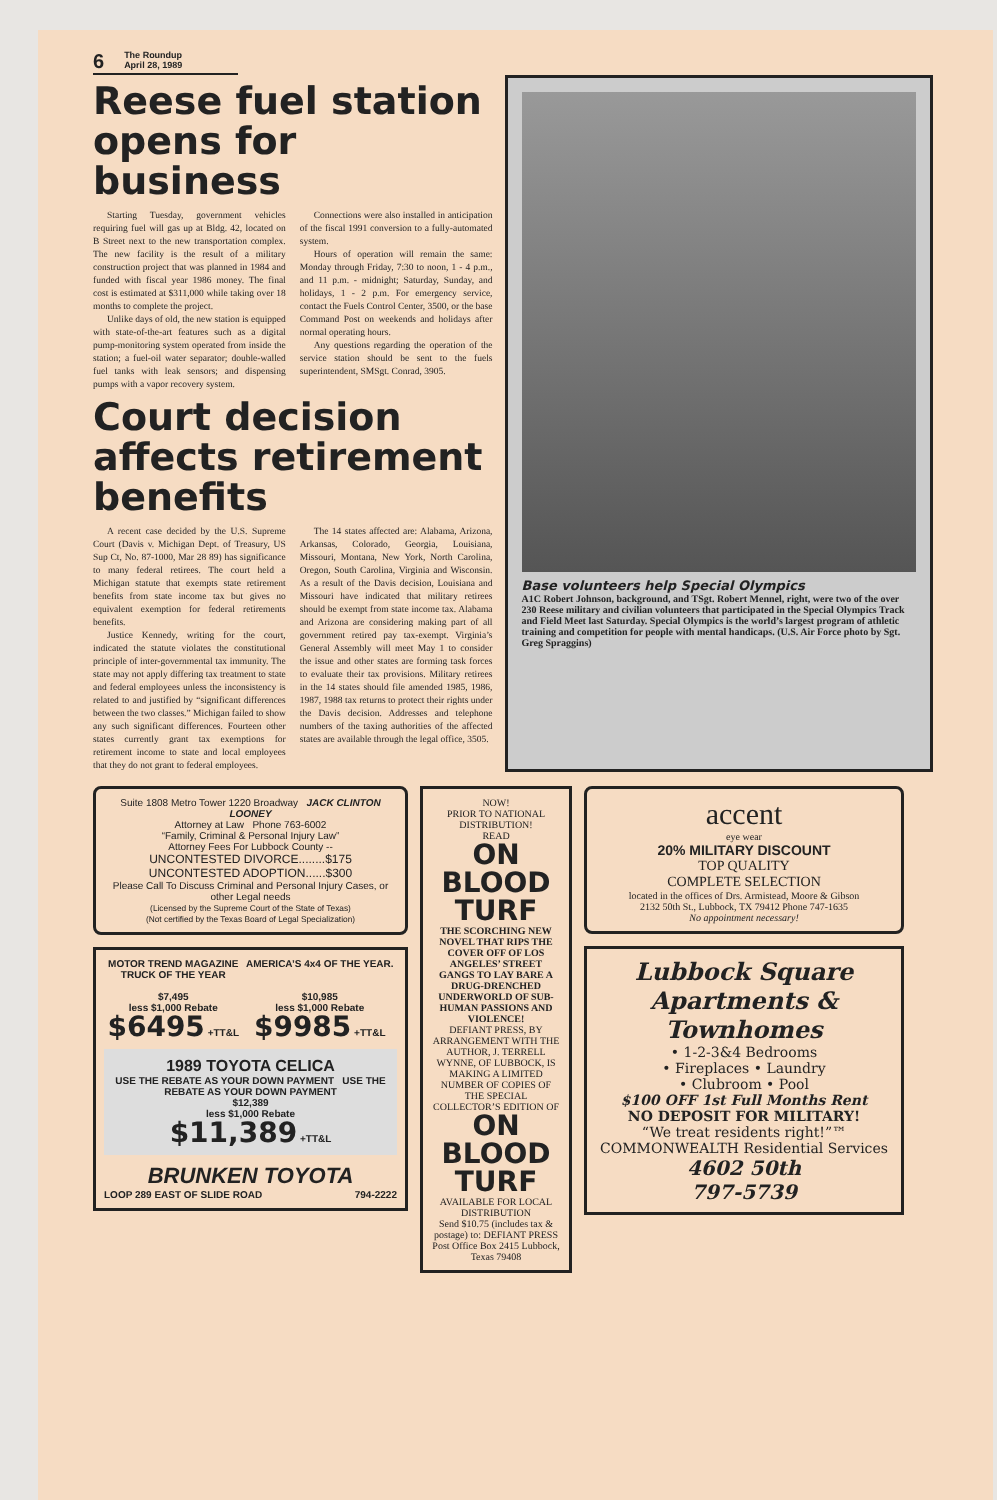6 The Roundup
April 28, 1989
Reese fuel station opens for business
Starting Tuesday, government vehicles requiring fuel will gas up at Bldg. 42, located on B Street next to the new transportation complex. The new facility is the result of a military construction project that was planned in 1984 and funded with fiscal year 1986 money. The final cost is estimated at $311,000 while taking over 18 months to complete the project.
Unlike days of old, the new station is equipped with state-of-the-art features such as a digital pump-monitoring system operated from inside the station; a fuel-oil water separator; double-walled fuel tanks with leak sensors; and dispensing pumps with a vapor recovery system.
Connections were also installed in anticipation of the fiscal 1991 conversion to a fully-automated system.
Hours of operation will remain the same: Monday through Friday, 7:30 to noon, 1 - 4 p.m., and 11 p.m. - midnight; Saturday, Sunday, and holidays, 1 - 2 p.m. For emergency service, contact the Fuels Control Center, 3500, or the base Command Post on weekends and holidays after normal operating hours.
Any questions regarding the operation of the service station should be sent to the fuels superintendent, SMSgt. Conrad, 3905.
Court decision affects retirement benefits
A recent case decided by the U.S. Supreme Court (Davis v. Michigan Dept. of Treasury, US Sup Ct, No. 87-1000, Mar 28 89) has significance to many federal retirees. The court held a Michigan statute that exempts state retirement benefits from state income tax but gives no equivalent exemption for federal retirements benefits.
Justice Kennedy, writing for the court, indicated the statute violates the constitutional principle of inter-governmental tax immunity. The state may not apply differing tax treatment to state and federal employees unless the inconsistency is related to and justified by “significant differences between the two classes.” Michigan failed to show any such significant differences. Fourteen other states currently grant tax exemptions for retirement income to state and local employees that they do not grant to federal employees.
The 14 states affected are: Alabama, Arizona, Arkansas, Colorado, Georgia, Louisiana, Missouri, Montana, New York, North Carolina, Oregon, South Carolina, Virginia and Wisconsin. As a result of the Davis decision, Louisiana and Missouri have indicated that military retirees should be exempt from state income tax. Alabama and Arizona are considering making part of all government retired pay tax-exempt. Virginia’s General Assembly will meet May 1 to consider the issue and other states are forming task forces to evaluate their tax provisions. Military retirees in the 14 states should file amended 1985, 1986, 1987, 1988 tax returns to protect their rights under the Davis decision. Addresses and telephone numbers of the taxing authorities of the affected states are available through the legal office, 3505.
Base volunteers help Special Olympics
A1C Robert Johnson, background, and TSgt. Robert Mennel, right, were two of the over 230 Reese military and civilian volunteers that participated in the Special Olympics Track and Field Meet last Saturday. Special Olympics is the world’s largest program of athletic training and competition for people with mental handicaps. (U.S. Air Force photo by Sgt. Greg Spraggins)
Suite 1808 Metro Tower 1220 Broadway JACK CLINTON LOONEY
Attorney at Law Phone 763-6002
“Family, Criminal & Personal Injury Law”
Attorney Fees For Lubbock County --
UNCONTESTED DIVORCE........$175
UNCONTESTED ADOPTION......$300
Please Call To Discuss Criminal and Personal Injury Cases, or other Legal needs
(Licensed by the Supreme Court of the State of Texas)
(Not certified by the Texas Board of Legal Specialization)
MOTOR TREND MAGAZINE
TRUCK OF THE YEAR
$7,495
less $1,000 Rebate
$6495 +TT&L AMERICA’S 4x4 OF THE YEAR.
$10,985
less $1,000 Rebate
$9985 +TT&L
1989 TOYOTA CELICA
USE THE REBATE AS YOUR DOWN PAYMENT USE THE REBATE AS YOUR DOWN PAYMENT
$12,389
less $1,000 Rebate
$11,389 +TT&L
BRUNKEN TOYOTA
LOOP 289 EAST OF SLIDE ROAD 794-2222
NOW!
PRIOR TO NATIONAL DISTRIBUTION!
READ
ON BLOOD TURF
THE SCORCHING NEW NOVEL THAT RIPS THE COVER OFF OF LOS ANGELES’ STREET GANGS TO LAY BARE A DRUG-DRENCHED UNDERWORLD OF SUB-HUMAN PASSIONS AND VIOLENCE!
DEFIANT PRESS, BY ARRANGEMENT WITH THE AUTHOR, J. TERRELL WYNNE, OF LUBBOCK, IS MAKING A LIMITED NUMBER OF COPIES OF THE SPECIAL COLLECTOR’S EDITION OF
ON BLOOD TURF
AVAILABLE FOR LOCAL DISTRIBUTION
Send $10.75 (includes tax & postage) to: DEFIANT PRESS Post Office Box 2415 Lubbock, Texas 79408
accent
eye wear
20% MILITARY DISCOUNT
TOP QUALITY
COMPLETE SELECTION
located in the offices of Drs. Armistead, Moore & Gibson
2132 50th St., Lubbock, TX 79412 Phone 747-1635
No appointment necessary!
Lubbock Square Apartments & Townhomes
• 1-2-3&4 Bedrooms
• Fireplaces • Laundry
• Clubroom • Pool
$100 OFF 1st Full Months Rent
NO DEPOSIT FOR MILITARY!
“We treat residents right!”™
COMMONWEALTH Residential Services
4602 50th
797-5739